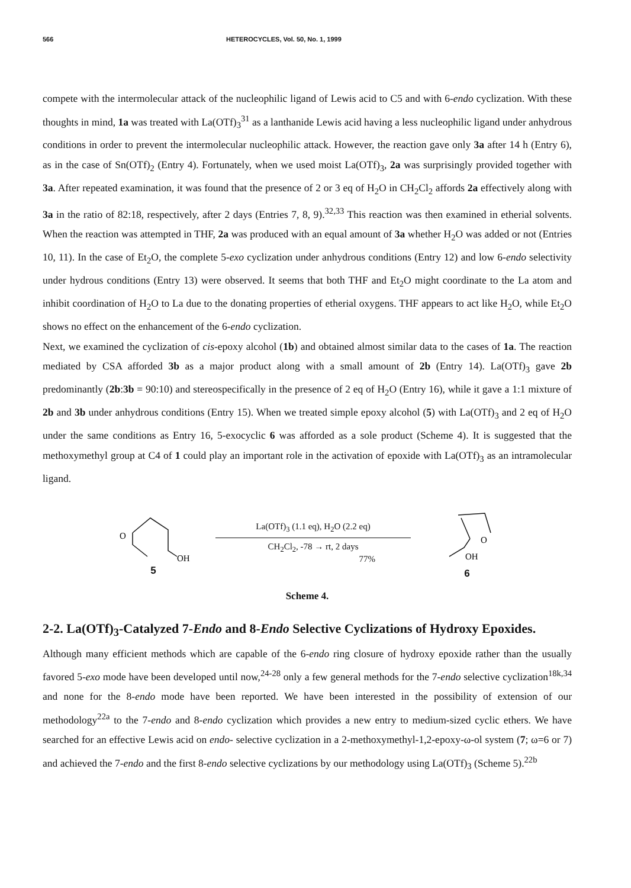566 HETEROCYCLES, Vol. 50, No. 1, 1999
compete with the intermolecular attack of the nucleophilic ligand of Lewis acid to C5 and with 6-endo cyclization. With these thoughts in mind, 1a was treated with La(OTf)<sub>3</sub><sup>31</sup> as a lanthanide Lewis acid having a less nucleophilic ligand under anhydrous conditions in order to prevent the intermolecular nucleophilic attack. However, the reaction gave only 3a after 14 h (Entry 6), as in the case of Sn(OTf)<sub>2</sub> (Entry 4). Fortunately, when we used moist La(OTf)<sub>3</sub>, 2a was surprisingly provided together with 3a. After repeated examination, it was found that the presence of 2 or 3 eq of H<sub>2</sub>O in CH<sub>2</sub>Cl<sub>2</sub> affords 2a effectively along with 3a in the ratio of 82:18, respectively, after 2 days (Entries 7, 8, 9).<sup>32,33</sup> This reaction was then examined in etherial solvents. When the reaction was attempted in THF, 2a was produced with an equal amount of 3a whether H<sub>2</sub>O was added or not (Entries 10, 11). In the case of Et<sub>2</sub>O, the complete 5-exo cyclization under anhydrous conditions (Entry 12) and low 6-endo selectivity under hydrous conditions (Entry 13) were observed. It seems that both THF and Et<sub>2</sub>O might coordinate to the La atom and inhibit coordination of H<sub>2</sub>O to La due to the donating properties of etherial oxygens. THF appears to act like H<sub>2</sub>O, while Et<sub>2</sub>O shows no effect on the enhancement of the 6-endo cyclization.
Next, we examined the cyclization of cis-epoxy alcohol (1b) and obtained almost similar data to the cases of 1a. The reaction mediated by CSA afforded 3b as a major product along with a small amount of 2b (Entry 14). La(OTf)<sub>3</sub> gave 2b predominantly (2b:3b = 90:10) and stereospecifically in the presence of 2 eq of H<sub>2</sub>O (Entry 16), while it gave a 1:1 mixture of 2b and 3b under anhydrous conditions (Entry 15). When we treated simple epoxy alcohol (5) with La(OTf)<sub>3</sub> and 2 eq of H<sub>2</sub>O under the same conditions as Entry 16, 5-exocyclic 6 was afforded as a sole product (Scheme 4). It is suggested that the methoxymethyl group at C4 of 1 could play an important role in the activation of epoxide with La(OTf)<sub>3</sub> as an intramolecular ligand.
O
OH
5
La(OTf)<sub>3</sub> (1.1 eq), H<sub>2</sub>O (2.2 eq)
CH<sub>2</sub>Cl<sub>2</sub>, -78 → rt, 2 days
77%
O
OH
6
Scheme 4.
2-2. La(OTf)<sub>3</sub>-Catalyzed 7-Endo and 8-Endo Selective Cyclizations of Hydroxy Epoxides.
Although many efficient methods which are capable of the 6-endo ring closure of hydroxy epoxide rather than the usually favored 5-exo mode have been developed until now,<sup>24-28</sup> only a few general methods for the 7-endo selective cyclization<sup>18k,34</sup> and none for the 8-endo mode have been reported. We have been interested in the possibility of extension of our methodology<sup>22a</sup> to the 7-endo and 8-endo cyclization which provides a new entry to medium-sized cyclic ethers. We have searched for an effective Lewis acid on endo- selective cyclization in a 2-methoxymethyl-1,2-epoxy-ω-ol system (7; ω=6 or 7) and achieved the 7-endo and the first 8-endo selective cyclizations by our methodology using La(OTf)<sub>3</sub> (Scheme 5).<sup>22b</sup>